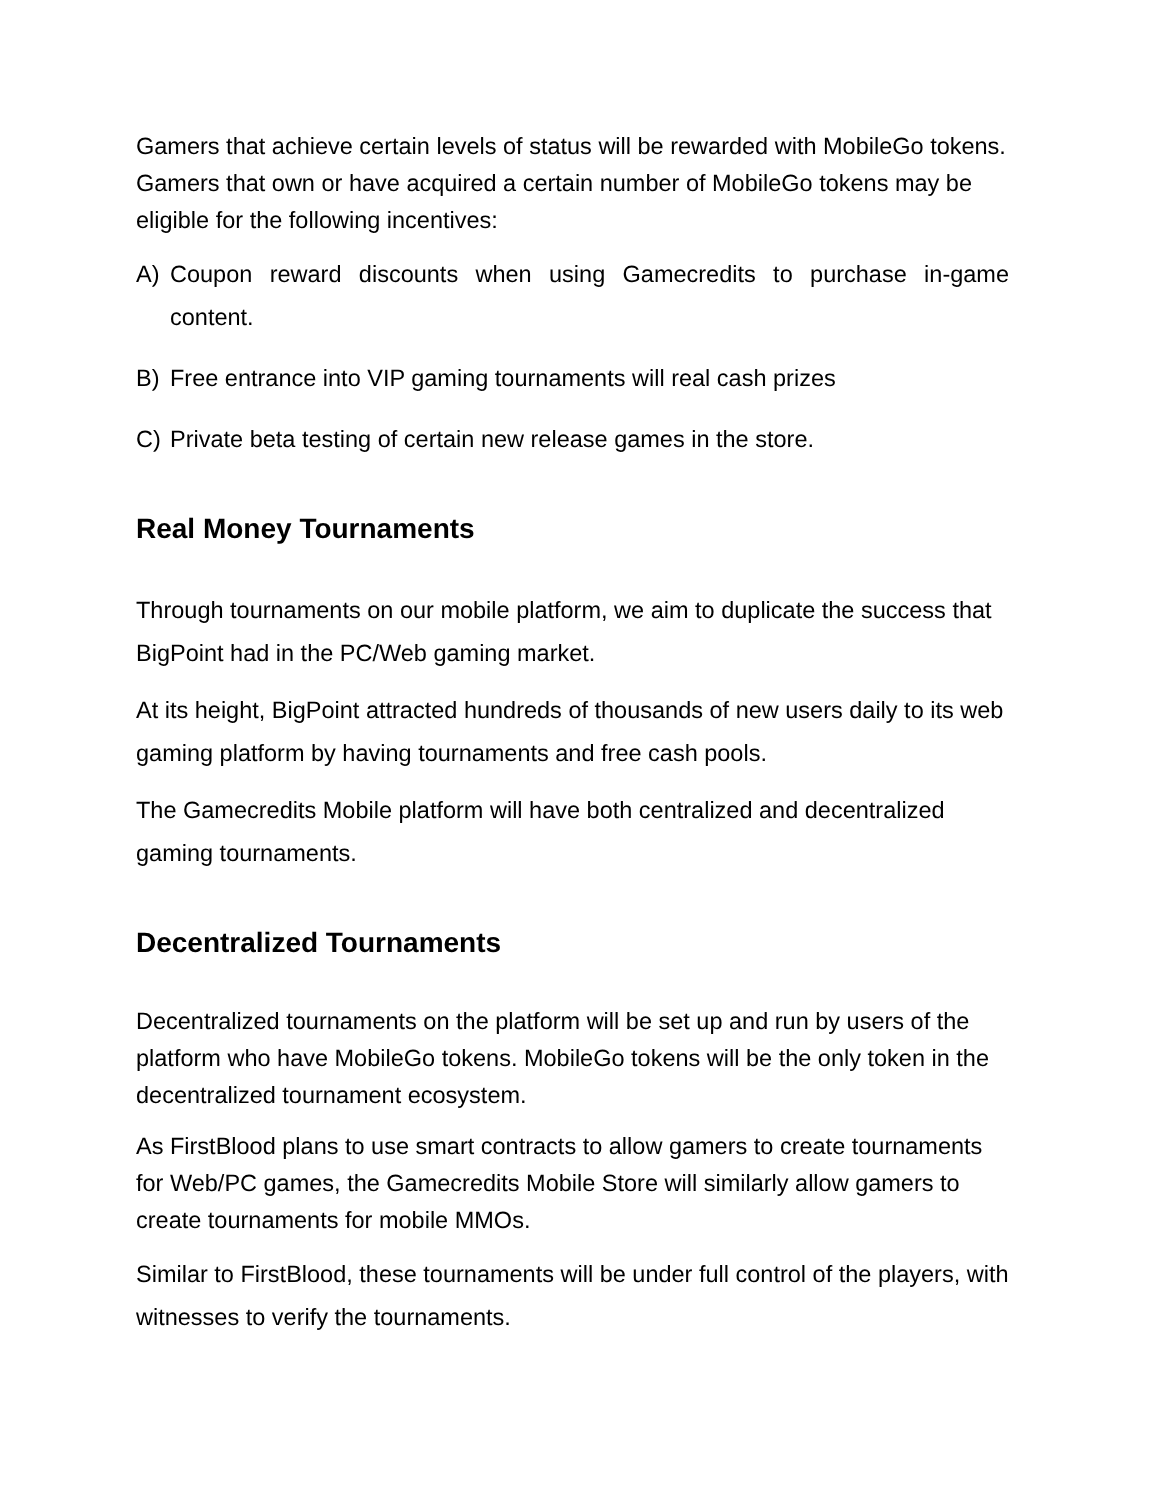Gamers that achieve certain levels of status will be rewarded with MobileGo tokens. Gamers that own or have acquired a certain number of MobileGo tokens may be eligible for the following incentives:
A) Coupon reward discounts when using Gamecredits to purchase in-game content.
B) Free entrance into VIP gaming tournaments will real cash prizes
C) Private beta testing of certain new release games in the store.
Real Money Tournaments
Through tournaments on our mobile platform, we aim to duplicate the success that BigPoint had in the PC/Web gaming market.
At its height, BigPoint attracted hundreds of thousands of new users daily to its web gaming platform by having tournaments and free cash pools.
The Gamecredits Mobile platform will have both centralized and decentralized gaming tournaments.
Decentralized Tournaments
Decentralized tournaments on the platform will be set up and run by users of the platform who have MobileGo tokens. MobileGo tokens will be the only token in the decentralized tournament ecosystem.
As FirstBlood plans to use smart contracts to allow gamers to create tournaments for Web/PC games, the Gamecredits Mobile Store will similarly allow gamers to create tournaments for mobile MMOs.
Similar to FirstBlood, these tournaments will be under full control of the players, with witnesses to verify the tournaments.